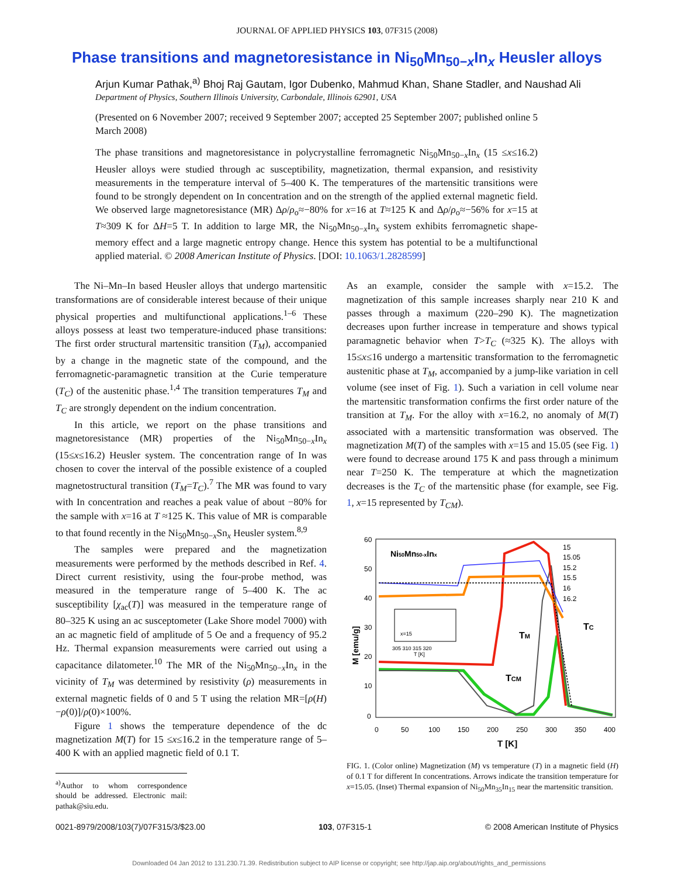JOURNAL OF APPLIED PHYSICS 103, 07F315 (2008)
Phase transitions and magnetoresistance in Ni<sub>50</sub>Mn<sub>50−x</sub>In<sub>x</sub> Heusler alloys
Arjun Kumar Pathak,<sup>a)</sup> Bhoj Raj Gautam, Igor Dubenko, Mahmud Khan, Shane Stadler, and Naushad Ali
Department of Physics, Southern Illinois University, Carbondale, Illinois 62901, USA
(Presented on 6 November 2007; received 9 September 2007; accepted 25 September 2007; published online 5 March 2008)
The phase transitions and magnetoresistance in polycrystalline ferromagnetic Ni<sub>50</sub>Mn<sub>50−x</sub>In<sub>x</sub> (15 ≤x≤16.2) Heusler alloys were studied through ac susceptibility, magnetization, thermal expansion, and resistivity measurements in the temperature interval of 5–400 K. The temperatures of the martensitic transitions were found to be strongly dependent on In concentration and on the strength of the applied external magnetic field. We observed large magnetoresistance (MR) Δρ/ρ<sub>o</sub>≈−80% for x=16 at T≈125 K and Δρ/ρ<sub>o</sub>≈−56% for x=15 at T≈309 K for ΔH=5 T. In addition to large MR, the Ni<sub>50</sub>Mn<sub>50−x</sub>In<sub>x</sub> system exhibits ferromagnetic shape-memory effect and a large magnetic entropy change. Hence this system has potential to be a multifunctional applied material. © 2008 American Institute of Physics. [DOI: 10.1063/1.2828599]
The Ni–Mn–In based Heusler alloys that undergo martensitic transformations are of considerable interest because of their unique physical properties and multifunctional applications.<sup>1–6</sup> These alloys possess at least two temperature-induced phase transitions: The first order structural martensitic transition (T<sub>M</sub>), accompanied by a change in the magnetic state of the compound, and the ferromagnetic-paramagnetic transition at the Curie temperature (T<sub>C</sub>) of the austenitic phase.<sup>1,4</sup> The transition temperatures T<sub>M</sub> and T<sub>C</sub> are strongly dependent on the indium concentration.
In this article, we report on the phase transitions and magnetoresistance (MR) properties of the Ni<sub>50</sub>Mn<sub>50−x</sub>In<sub>x</sub> (15≤x≤16.2) Heusler system. The concentration range of In was chosen to cover the interval of the possible existence of a coupled magnetostructural transition (T<sub>M</sub>=T<sub>C</sub>).<sup>7</sup> The MR was found to vary with In concentration and reaches a peak value of about −80% for the sample with x=16 at T ≈125 K. This value of MR is comparable to that found recently in the Ni<sub>50</sub>Mn<sub>50−x</sub>Sn<sub>x</sub> Heusler system.<sup>8,9</sup>
The samples were prepared and the magnetization measurements were performed by the methods described in Ref. 4. Direct current resistivity, using the four-probe method, was measured in the temperature range of 5–400 K. The ac susceptibility [χ<sub>ac</sub>(T)] was measured in the temperature range of 80–325 K using an ac susceptometer (Lake Shore model 7000) with an ac magnetic field of amplitude of 5 Oe and a frequency of 95.2 Hz. Thermal expansion measurements were carried out using a capacitance dilatometer.<sup>10</sup> The MR of the Ni<sub>50</sub>Mn<sub>50−x</sub>In<sub>x</sub> in the vicinity of T<sub>M</sub> was determined by resistivity (ρ) measurements in external magnetic fields of 0 and 5 T using the relation MR=[ρ(H) −ρ(0)]/ρ(0)×100%.
Figure 1 shows the temperature dependence of the dc magnetization M(T) for 15 ≤x≤16.2 in the temperature range of 5–400 K with an applied magnetic field of 0.1 T.
<sup>a)</sup> Author to whom correspondence should be addressed. Electronic mail: pathak@siu.edu.
As an example, consider the sample with x=15.2. The magnetization of this sample increases sharply near 210 K and passes through a maximum (220–290 K). The magnetization decreases upon further increase in temperature and shows typical paramagnetic behavior when T>T<sub>C</sub> (≈325 K). The alloys with 15≤x≤16 undergo a martensitic transformation to the ferromagnetic austenitic phase at T<sub>M</sub>, accompanied by a jump-like variation in cell volume (see inset of Fig. 1). Such a variation in cell volume near the martensitic transformation confirms the first order nature of the transition at T<sub>M</sub>. For the alloy with x=16.2, no anomaly of M(T) associated with a martensitic transformation was observed. The magnetization M(T) of the samples with x=15 and 15.05 (see Fig. 1) were found to decrease around 175 K and pass through a minimum near T=250 K. The temperature at which the magnetization decreases is the T<sub>C</sub> of the martensitic phase (for example, see Fig. 1, x=15 represented by T<sub>CM</sub>).
60
50
40
30
20
10
0
0
50
100
150
200
250
300
350
400
15
15.05
15.2
15.5
16
16.2
T [K]
M [emu/g]
Ni50Mn50-xInx
TM
TC
TCM
305 310 315 320
T [K]
x=15
FIG. 1. (Color online) Magnetization (M) vs temperature (T) in a magnetic field (H) of 0.1 T for different In concentrations. Arrows indicate the transition temperature for x=15.05. (Inset) Thermal expansion of Ni<sub>50</sub>Mn<sub>35</sub>In<sub>15</sub> near the martensitic transition.
0021-8979/2008/103(7)/07F315/3/$23.00 103, 07F315-1 © 2008 American Institute of Physics
Downloaded 04 Jan 2012 to 131.230.71.39. Redistribution subject to AIP license or copyright; see http://jap.aip.org/about/rights_and_permissions